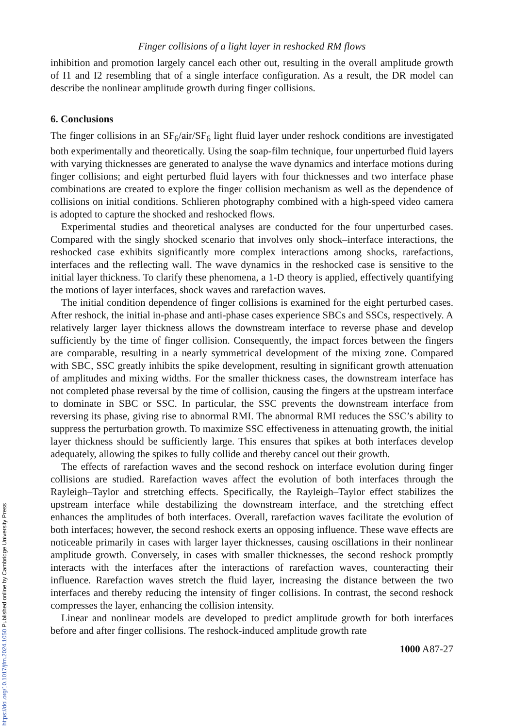Finger collisions of a light layer in reshocked RM flows
inhibition and promotion largely cancel each other out, resulting in the overall amplitude growth of I1 and I2 resembling that of a single interface configuration. As a result, the DR model can describe the nonlinear amplitude growth during finger collisions.
6. Conclusions
The finger collisions in an SF<sub>6</sub>/air/SF<sub>6</sub> light fluid layer under reshock conditions are investigated both experimentally and theoretically. Using the soap-film technique, four unperturbed fluid layers with varying thicknesses are generated to analyse the wave dynamics and interface motions during finger collisions; and eight perturbed fluid layers with four thicknesses and two interface phase combinations are created to explore the finger collision mechanism as well as the dependence of collisions on initial conditions. Schlieren photography combined with a high-speed video camera is adopted to capture the shocked and reshocked flows.
Experimental studies and theoretical analyses are conducted for the four unperturbed cases. Compared with the singly shocked scenario that involves only shock–interface interactions, the reshocked case exhibits significantly more complex interactions among shocks, rarefactions, interfaces and the reflecting wall. The wave dynamics in the reshocked case is sensitive to the initial layer thickness. To clarify these phenomena, a 1-D theory is applied, effectively quantifying the motions of layer interfaces, shock waves and rarefaction waves.
The initial condition dependence of finger collisions is examined for the eight perturbed cases. After reshock, the initial in-phase and anti-phase cases experience SBCs and SSCs, respectively. A relatively larger layer thickness allows the downstream interface to reverse phase and develop sufficiently by the time of finger collision. Consequently, the impact forces between the fingers are comparable, resulting in a nearly symmetrical development of the mixing zone. Compared with SBC, SSC greatly inhibits the spike development, resulting in significant growth attenuation of amplitudes and mixing widths. For the smaller thickness cases, the downstream interface has not completed phase reversal by the time of collision, causing the fingers at the upstream interface to dominate in SBC or SSC. In particular, the SSC prevents the downstream interface from reversing its phase, giving rise to abnormal RMI. The abnormal RMI reduces the SSC’s ability to suppress the perturbation growth. To maximize SSC effectiveness in attenuating growth, the initial layer thickness should be sufficiently large. This ensures that spikes at both interfaces develop adequately, allowing the spikes to fully collide and thereby cancel out their growth.
The effects of rarefaction waves and the second reshock on interface evolution during finger collisions are studied. Rarefaction waves affect the evolution of both interfaces through the Rayleigh–Taylor and stretching effects. Specifically, the Rayleigh–Taylor effect stabilizes the upstream interface while destabilizing the downstream interface, and the stretching effect enhances the amplitudes of both interfaces. Overall, rarefaction waves facilitate the evolution of both interfaces; however, the second reshock exerts an opposing influence. These wave effects are noticeable primarily in cases with larger layer thicknesses, causing oscillations in their nonlinear amplitude growth. Conversely, in cases with smaller thicknesses, the second reshock promptly interacts with the interfaces after the interactions of rarefaction waves, counteracting their influence. Rarefaction waves stretch the fluid layer, increasing the distance between the two interfaces and thereby reducing the intensity of finger collisions. In contrast, the second reshock compresses the layer, enhancing the collision intensity.
Linear and nonlinear models are developed to predict amplitude growth for both interfaces before and after finger collisions. The reshock-induced amplitude growth rate
1000 A87-27
https://doi.org/10.1017/jfm.2024.1050 Published online by Cambridge University Press